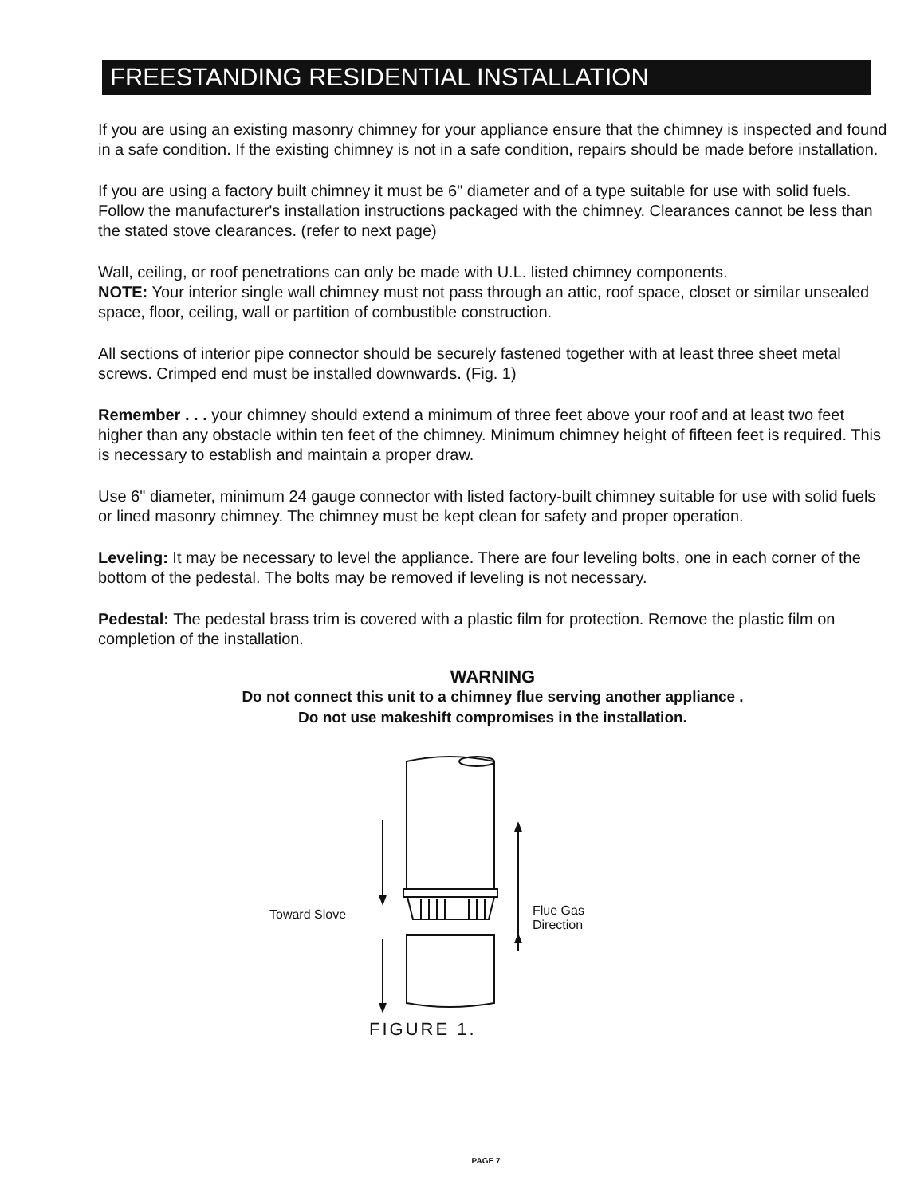FREESTANDING RESIDENTIAL INSTALLATION
If you are using an existing masonry chimney for your appliance ensure that the chimney is inspected and found in a safe condition. If the existing chimney is not in a safe condition, repairs should be made before installation.
If you are using a factory built chimney it must be 6" diameter and of a type suitable for use with solid fuels. Follow the manufacturer's installation instructions packaged with the chimney. Clearances cannot be less than the stated stove clearances. (refer to next page)
Wall, ceiling, or roof penetrations can only be made with U.L. listed chimney components.
NOTE: Your interior single wall chimney must not pass through an attic, roof space, closet or similar unsealed space, floor, ceiling, wall or partition of combustible construction.
All sections of interior pipe connector should be securely fastened together with at least three sheet metal screws. Crimped end must be installed downwards. (Fig. 1)
Remember . . . your chimney should extend a minimum of three feet above your roof and at least two feet higher than any obstacle within ten feet of the chimney. Minimum chimney height of fifteen feet is required. This is necessary to establish and maintain a proper draw.
Use 6" diameter, minimum 24 gauge connector with listed factory-built chimney suitable for use with solid fuels or lined masonry chimney. The chimney must be kept clean for safety and proper operation.
Leveling: It may be necessary to level the appliance. There are four leveling bolts, one in each corner of the bottom of the pedestal. The bolts may be removed if leveling is not necessary.
Pedestal: The pedestal brass trim is covered with a plastic film for protection. Remove the plastic film on completion of the installation.
WARNING
Do not connect this unit to a chimney flue serving another appliance .
Do not use makeshift compromises in the installation.
Toward Slove
Flue Gas
Direction
FIGURE 1.
PAGE 7